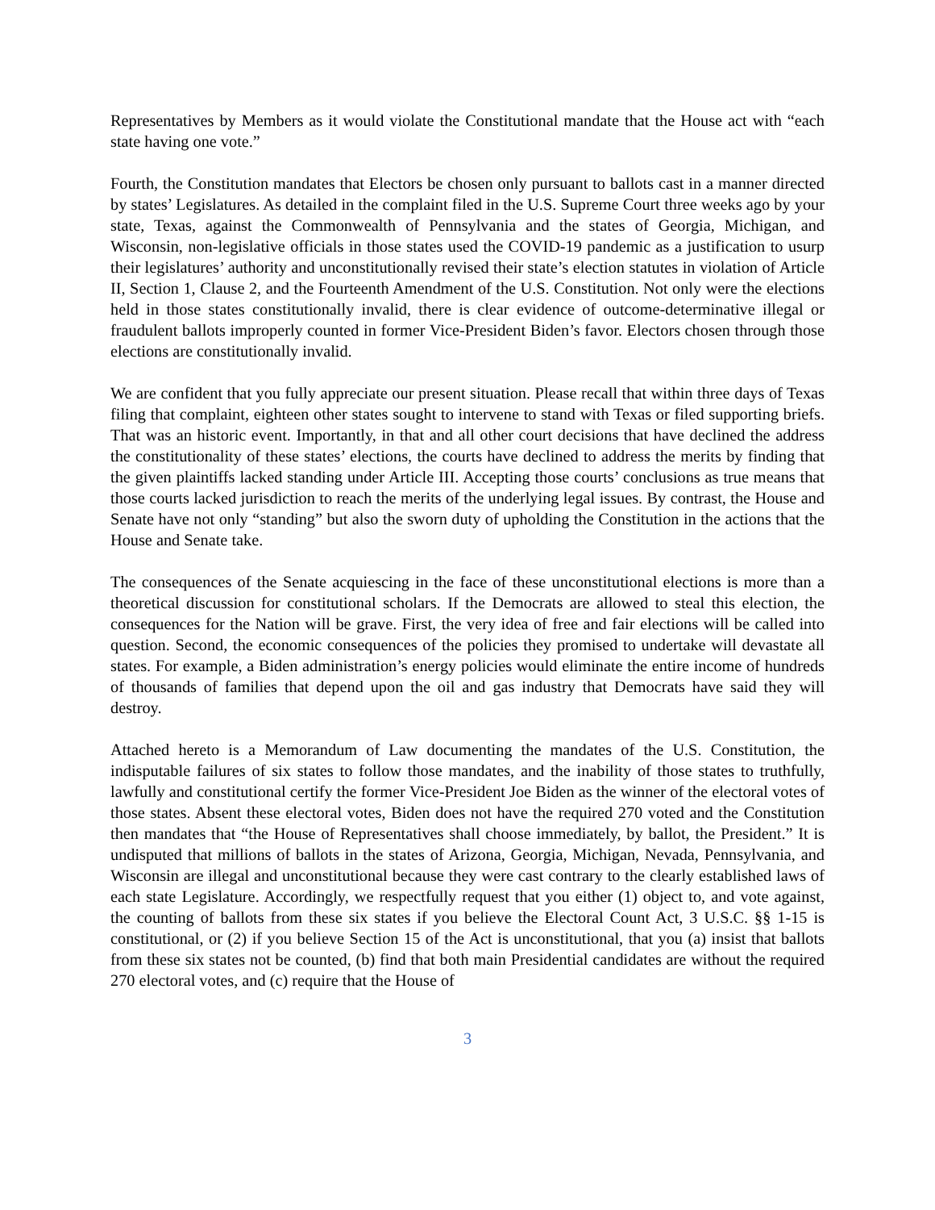Representatives by Members as it would violate the Constitutional mandate that the House act with “each state having one vote.”
Fourth, the Constitution mandates that Electors be chosen only pursuant to ballots cast in a manner directed by states’ Legislatures. As detailed in the complaint filed in the U.S. Supreme Court three weeks ago by your state, Texas, against the Commonwealth of Pennsylvania and the states of Georgia, Michigan, and Wisconsin, non-legislative officials in those states used the COVID-19 pandemic as a justification to usurp their legislatures’ authority and unconstitutionally revised their state’s election statutes in violation of Article II, Section 1, Clause 2, and the Fourteenth Amendment of the U.S. Constitution. Not only were the elections held in those states constitutionally invalid, there is clear evidence of outcome-determinative illegal or fraudulent ballots improperly counted in former Vice-President Biden’s favor. Electors chosen through those elections are constitutionally invalid.
We are confident that you fully appreciate our present situation. Please recall that within three days of Texas filing that complaint, eighteen other states sought to intervene to stand with Texas or filed supporting briefs. That was an historic event. Importantly, in that and all other court decisions that have declined the address the constitutionality of these states’ elections, the courts have declined to address the merits by finding that the given plaintiffs lacked standing under Article III. Accepting those courts’ conclusions as true means that those courts lacked jurisdiction to reach the merits of the underlying legal issues. By contrast, the House and Senate have not only “standing” but also the sworn duty of upholding the Constitution in the actions that the House and Senate take.
The consequences of the Senate acquiescing in the face of these unconstitutional elections is more than a theoretical discussion for constitutional scholars. If the Democrats are allowed to steal this election, the consequences for the Nation will be grave. First, the very idea of free and fair elections will be called into question. Second, the economic consequences of the policies they promised to undertake will devastate all states. For example, a Biden administration’s energy policies would eliminate the entire income of hundreds of thousands of families that depend upon the oil and gas industry that Democrats have said they will destroy.
Attached hereto is a Memorandum of Law documenting the mandates of the U.S. Constitution, the indisputable failures of six states to follow those mandates, and the inability of those states to truthfully, lawfully and constitutional certify the former Vice-President Joe Biden as the winner of the electoral votes of those states. Absent these electoral votes, Biden does not have the required 270 voted and the Constitution then mandates that “the House of Representatives shall choose immediately, by ballot, the President.” It is undisputed that millions of ballots in the states of Arizona, Georgia, Michigan, Nevada, Pennsylvania, and Wisconsin are illegal and unconstitutional because they were cast contrary to the clearly established laws of each state Legislature. Accordingly, we respectfully request that you either (1) object to, and vote against, the counting of ballots from these six states if you believe the Electoral Count Act, 3 U.S.C. §§ 1-15 is constitutional, or (2) if you believe Section 15 of the Act is unconstitutional, that you (a) insist that ballots from these six states not be counted, (b) find that both main Presidential candidates are without the required 270 electoral votes, and (c) require that the House of
3